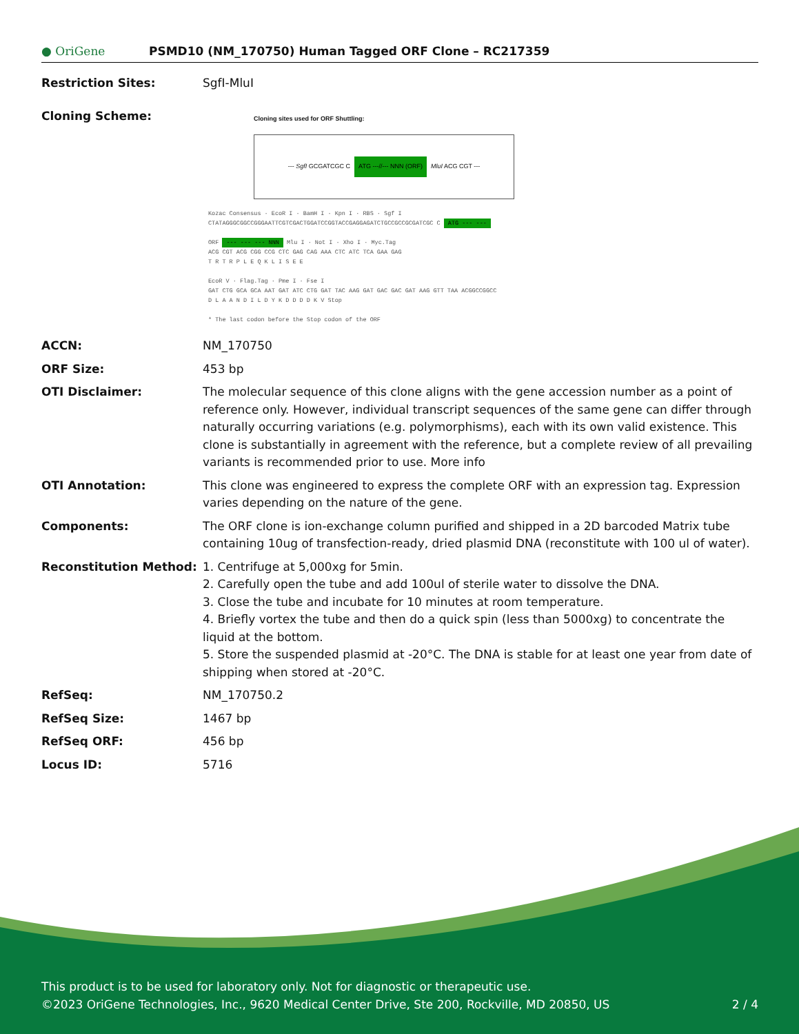● OriGene
PSMD10 (NM_170750) Human Tagged ORF Clone – RC217359
Restriction Sites: SgfI-MluI
Cloning Scheme:
Cloning sites used for ORF Shuttling:
--- SgfI GCGATCGC C ATG ---//--- NNN (ORF) MluI ACG CGT ---
Kozac Consensus · EcoR I · BamH I · Kpn I · RBS · Sgf I
CTATAGGGCGGCCGGGAATTCGTCGACTGGATCCGGTACCGAGGAGATCTGCCGCCGCGATCGC C ATG --- ---
ORF --- --- --- NNN Mlu I · Not I · Xho I · Myc.Tag
ACG CGT ACG CGG CCG CTC GAG CAG AAA CTC ATC TCA GAA GAG
T R T R P L E Q K L I S E E
EcoR V · Flag.Tag · Pme I · Fse I
GAT CTG GCA GCA AAT GAT ATC CTG GAT TAC AAG GAT GAC GAC GAT AAG GTT TAA ACGGCCGGCC
D L A A N D I L D Y K D D D D K V Stop
* The last codon before the Stop codon of the ORF
ACCN: NM_170750
ORF Size: 453 bp
OTI Disclaimer: The molecular sequence of this clone aligns with the gene accession number as a point of reference only. However, individual transcript sequences of the same gene can differ through naturally occurring variations (e.g. polymorphisms), each with its own valid existence. This clone is substantially in agreement with the reference, but a complete review of all prevailing variants is recommended prior to use. More info
OTI Annotation: This clone was engineered to express the complete ORF with an expression tag. Expression varies depending on the nature of the gene.
Components: The ORF clone is ion-exchange column purified and shipped in a 2D barcoded Matrix tube containing 10ug of transfection-ready, dried plasmid DNA (reconstitute with 100 ul of water).
Reconstitution Method: 1. Centrifuge at 5,000xg for 5min.
2. Carefully open the tube and add 100ul of sterile water to dissolve the DNA.
3. Close the tube and incubate for 10 minutes at room temperature.
4. Briefly vortex the tube and then do a quick spin (less than 5000xg) to concentrate the liquid at the bottom.
5. Store the suspended plasmid at -20°C. The DNA is stable for at least one year from date of shipping when stored at -20°C.
RefSeq: NM_170750.2
RefSeq Size: 1467 bp
RefSeq ORF: 456 bp
Locus ID: 5716
This product is to be used for laboratory only. Not for diagnostic or therapeutic use.
©2023 OriGene Technologies, Inc., 9620 Medical Center Drive, Ste 200, Rockville, MD 20850, US 2 / 4